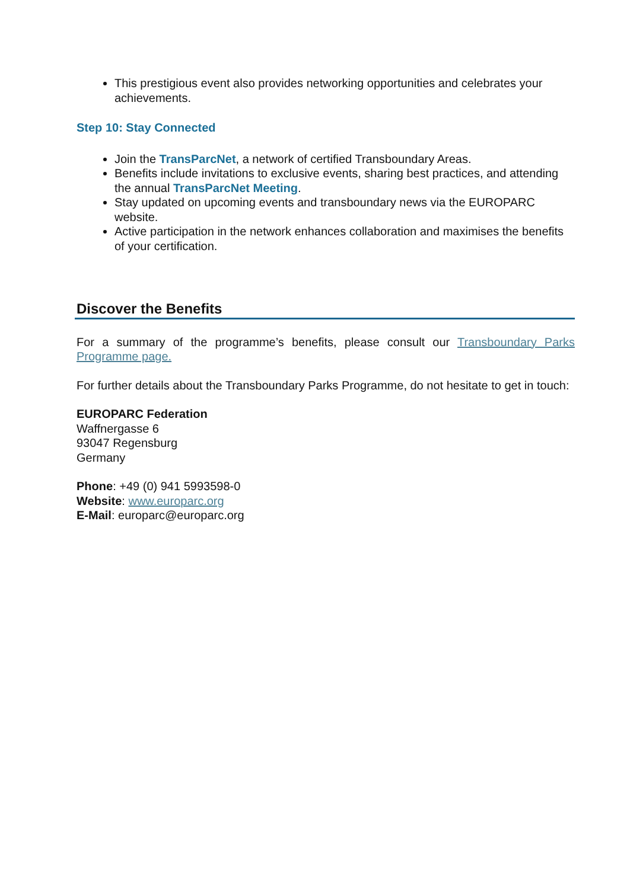This prestigious event also provides networking opportunities and celebrates your achievements.
Step 10: Stay Connected
Join the TransParcNet, a network of certified Transboundary Areas.
Benefits include invitations to exclusive events, sharing best practices, and attending the annual TransParcNet Meeting.
Stay updated on upcoming events and transboundary news via the EUROPARC website.
Active participation in the network enhances collaboration and maximises the benefits of your certification.
Discover the Benefits
For a summary of the programme’s benefits, please consult our Transboundary Parks Programme page.
For further details about the Transboundary Parks Programme, do not hesitate to get in touch:
EUROPARC Federation
Waffnergasse 6
93047 Regensburg
Germany
Phone: +49 (0) 941 5993598-0
Website: www.europarc.org
E-Mail: europarc@europarc.org